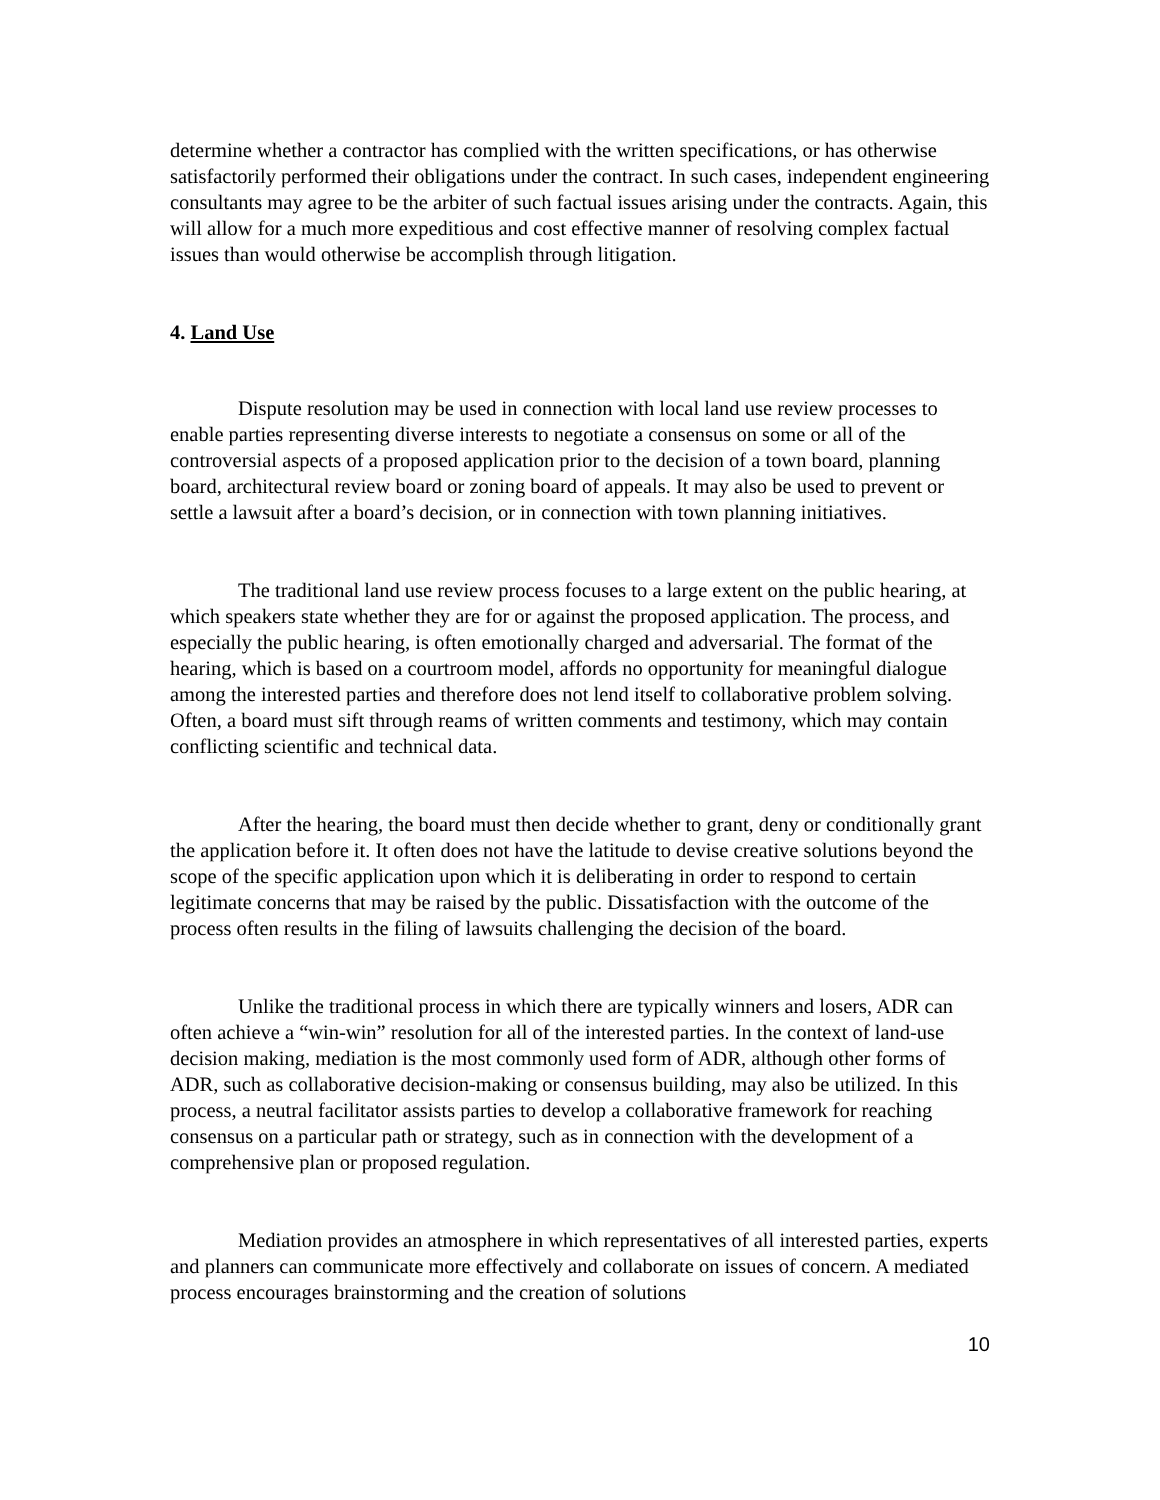determine whether a contractor has complied with the written specifications, or has otherwise satisfactorily performed their obligations under the contract. In such cases, independent engineering consultants may agree to be the arbiter of such factual issues arising under the contracts. Again, this will allow for a much more expeditious and cost effective manner of resolving complex factual issues than would otherwise be accomplish through litigation.
4. Land Use
Dispute resolution may be used in connection with local land use review processes to enable parties representing diverse interests to negotiate a consensus on some or all of the controversial aspects of a proposed application prior to the decision of a town board, planning board, architectural review board or zoning board of appeals. It may also be used to prevent or settle a lawsuit after a board’s decision, or in connection with town planning initiatives.
The traditional land use review process focuses to a large extent on the public hearing, at which speakers state whether they are for or against the proposed application. The process, and especially the public hearing, is often emotionally charged and adversarial. The format of the hearing, which is based on a courtroom model, affords no opportunity for meaningful dialogue among the interested parties and therefore does not lend itself to collaborative problem solving. Often, a board must sift through reams of written comments and testimony, which may contain conflicting scientific and technical data.
After the hearing, the board must then decide whether to grant, deny or conditionally grant the application before it. It often does not have the latitude to devise creative solutions beyond the scope of the specific application upon which it is deliberating in order to respond to certain legitimate concerns that may be raised by the public. Dissatisfaction with the outcome of the process often results in the filing of lawsuits challenging the decision of the board.
Unlike the traditional process in which there are typically winners and losers, ADR can often achieve a “win-win” resolution for all of the interested parties. In the context of land-use decision making, mediation is the most commonly used form of ADR, although other forms of ADR, such as collaborative decision-making or consensus building, may also be utilized. In this process, a neutral facilitator assists parties to develop a collaborative framework for reaching consensus on a particular path or strategy, such as in connection with the development of a comprehensive plan or proposed regulation.
Mediation provides an atmosphere in which representatives of all interested parties, experts and planners can communicate more effectively and collaborate on issues of concern. A mediated process encourages brainstorming and the creation of solutions
10